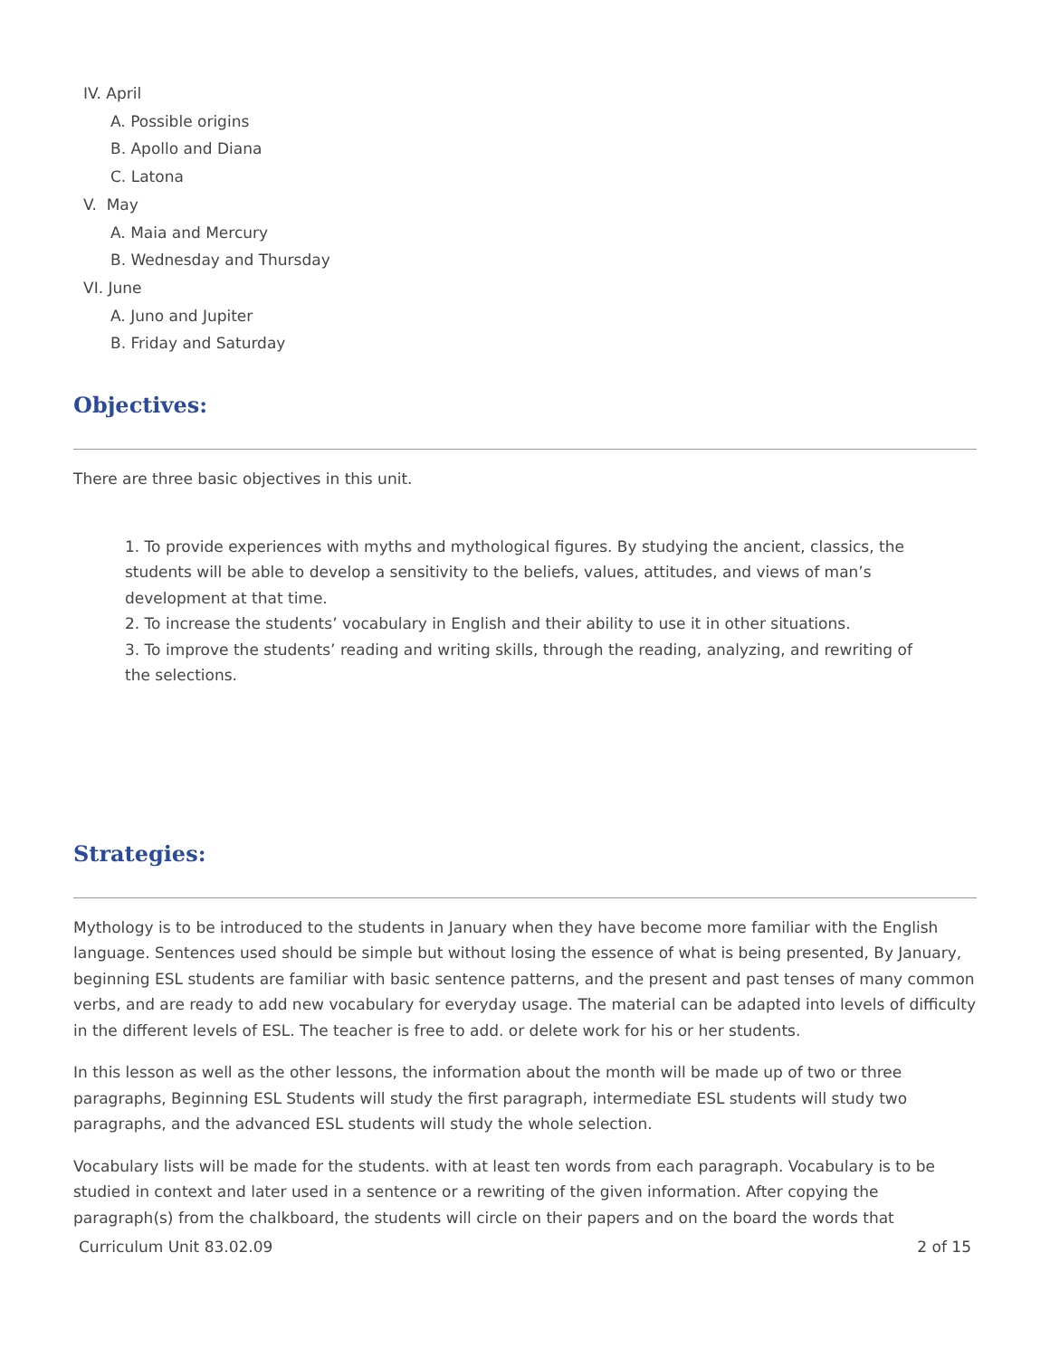IV. April
A. Possible origins
B. Apollo and Diana
C. Latona
V. May
A. Maia and Mercury
B. Wednesday and Thursday
VI. June
A. Juno and Jupiter
B. Friday and Saturday
Objectives:
There are three basic objectives in this unit.
1. To provide experiences with myths and mythological figures. By studying the ancient, classics, the students will be able to develop a sensitivity to the beliefs, values, attitudes, and views of man’s development at that time.
2. To increase the students’ vocabulary in English and their ability to use it in other situations.
3. To improve the students’ reading and writing skills, through the reading, analyzing, and rewriting of the selections.
Strategies:
Mythology is to be introduced to the students in January when they have become more familiar with the English language. Sentences used should be simple but without losing the essence of what is being presented, By January, beginning ESL students are familiar with basic sentence patterns, and the present and past tenses of many common verbs, and are ready to add new vocabulary for everyday usage. The material can be adapted into levels of difficulty in the different levels of ESL. The teacher is free to add. or delete work for his or her students.
In this lesson as well as the other lessons, the information about the month will be made up of two or three paragraphs, Beginning ESL Students will study the first paragraph, intermediate ESL students will study two paragraphs, and the advanced ESL students will study the whole selection.
Vocabulary lists will be made for the students. with at least ten words from each paragraph. Vocabulary is to be studied in context and later used in a sentence or a rewriting of the given information. After copying the paragraph(s) from the chalkboard, the students will circle on their papers and on the board the words that
Curriculum Unit 83.02.09 2 of 15